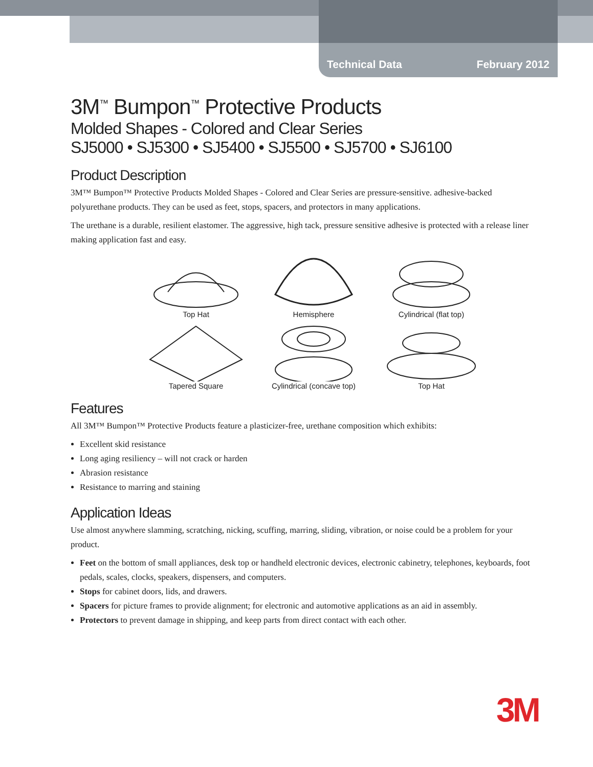Technical Data February 2012
3M<sup>™</sup> Bumpon<sup>™</sup> Protective Products
Molded Shapes - Colored and Clear Series
SJ5000 • SJ5300 • SJ5400 • SJ5500 • SJ5700 • SJ6100
Product Description
3M™ Bumpon™ Protective Products Molded Shapes - Colored and Clear Series are pressure-sensitive. adhesive-backed polyurethane products. They can be used as feet, stops, spacers, and protectors in many applications.
The urethane is a durable, resilient elastomer. The aggressive, high tack, pressure sensitive adhesive is protected with a release liner making application fast and easy.
Top Hat
Hemisphere
Cylindrical (flat top)
Tapered Square
Cylindrical (concave top)
Top Hat
Features
All 3M™ Bumpon™ Protective Products feature a plasticizer-free, urethane composition which exhibits:
Excellent skid resistance
Long aging resiliency – will not crack or harden
Abrasion resistance
Resistance to marring and staining
Application Ideas
Use almost anywhere slamming, scratching, nicking, scuffing, marring, sliding, vibration, or noise could be a problem for your product.
Feet on the bottom of small appliances, desk top or handheld electronic devices, electronic cabinetry, telephones, keyboards, foot pedals, scales, clocks, speakers, dispensers, and computers.
Stops for cabinet doors, lids, and drawers.
Spacers for picture frames to provide alignment; for electronic and automotive applications as an aid in assembly.
Protectors to prevent damage in shipping, and keep parts from direct contact with each other.
3M